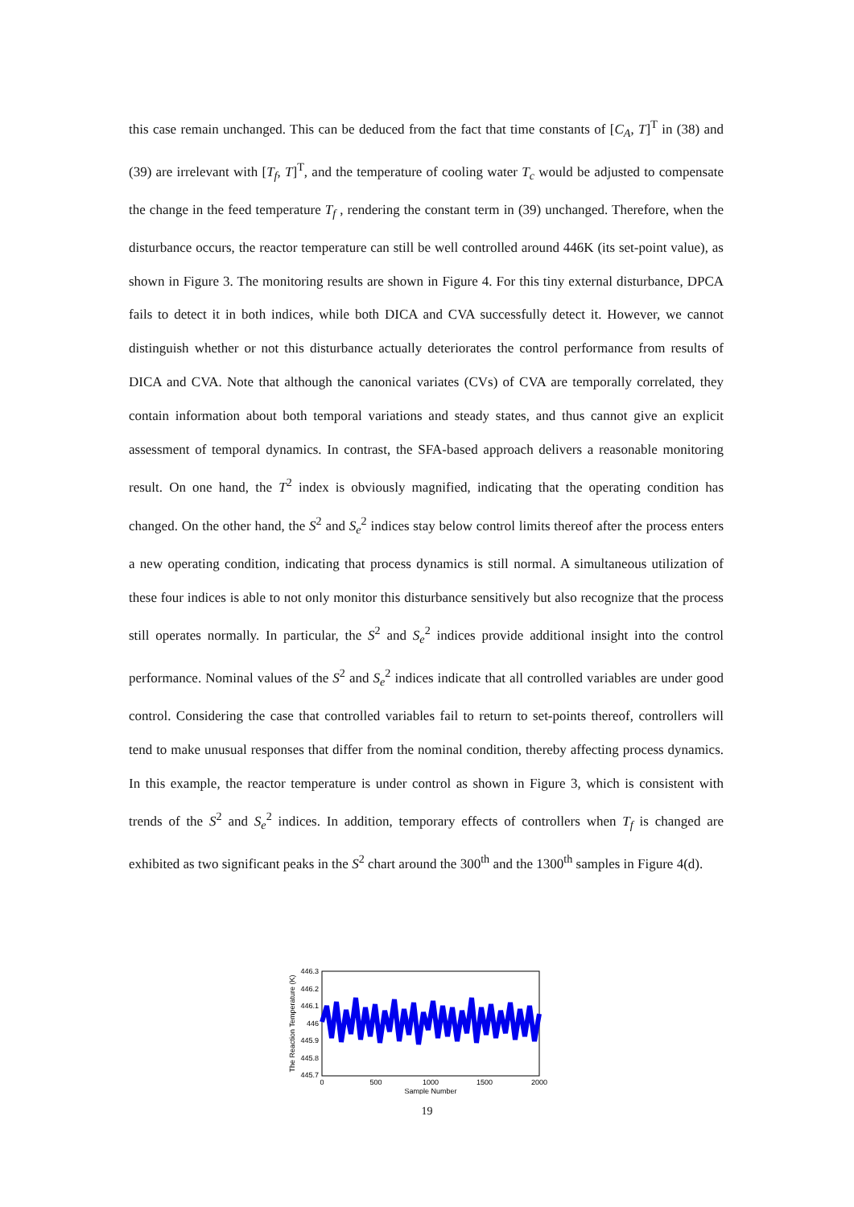this case remain unchanged. This can be deduced from the fact that time constants of [C<sub>A</sub>, T]<sup>T</sup> in (38) and (39) are irrelevant with [T<sub>f</sub>, T]<sup>T</sup>, and the temperature of cooling water T<sub>c</sub> would be adjusted to compensate the change in the feed temperature T<sub>f</sub> , rendering the constant term in (39) unchanged. Therefore, when the disturbance occurs, the reactor temperature can still be well controlled around 446K (its set-point value), as shown in Figure 3. The monitoring results are shown in Figure 4. For this tiny external disturbance, DPCA fails to detect it in both indices, while both DICA and CVA successfully detect it. However, we cannot distinguish whether or not this disturbance actually deteriorates the control performance from results of DICA and CVA. Note that although the canonical variates (CVs) of CVA are temporally correlated, they contain information about both temporal variations and steady states, and thus cannot give an explicit assessment of temporal dynamics. In contrast, the SFA-based approach delivers a reasonable monitoring result. On one hand, the T<sup>2</sup> index is obviously magnified, indicating that the operating condition has changed. On the other hand, the S<sup>2</sup> and S<sub>e</sub><sup>2</sup> indices stay below control limits thereof after the process enters a new operating condition, indicating that process dynamics is still normal. A simultaneous utilization of these four indices is able to not only monitor this disturbance sensitively but also recognize that the process still operates normally. In particular, the S<sup>2</sup> and S<sub>e</sub><sup>2</sup> indices provide additional insight into the control performance. Nominal values of the S<sup>2</sup> and S<sub>e</sub><sup>2</sup> indices indicate that all controlled variables are under good control. Considering the case that controlled variables fail to return to set-points thereof, controllers will tend to make unusual responses that differ from the nominal condition, thereby affecting process dynamics. In this example, the reactor temperature is under control as shown in Figure 3, which is consistent with trends of the S<sup>2</sup> and S<sub>e</sub><sup>2</sup> indices. In addition, temporary effects of controllers when T<sub>f</sub> is changed are exhibited as two significant peaks in the S<sup>2</sup> chart around the 300<sup>th</sup> and the 1300<sup>th</sup> samples in Figure 4(d).
446.3
446.2
446.1
446
445.9
445.8
445.7
0
500
1000
1500
2000
Sample Number
The Reaction Temperature (K)
19